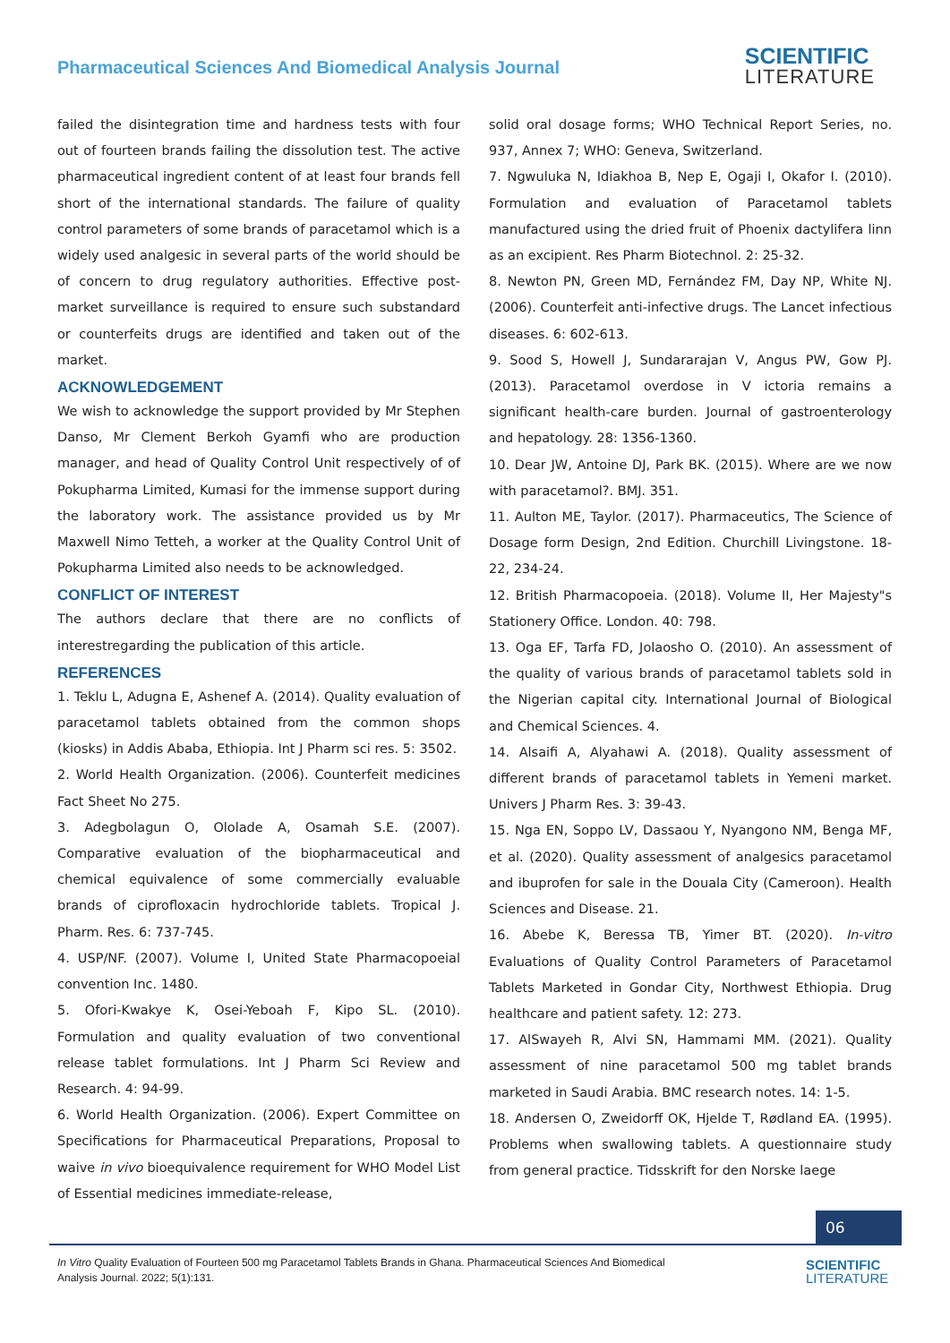Pharmaceutical Sciences And Biomedical Analysis Journal
SCIENTIFIC
LITERATURE
failed the disintegration time and hardness tests with four out of fourteen brands failing the dissolution test. The active pharmaceutical ingredient content of at least four brands fell short of the international standards. The failure of quality control parameters of some brands of paracetamol which is a widely used analgesic in several parts of the world should be of concern to drug regulatory authorities. Effective post-market surveillance is required to ensure such substandard or counterfeits drugs are identified and taken out of the market.
ACKNOWLEDGEMENT
We wish to acknowledge the support provided by Mr Stephen Danso, Mr Clement Berkoh Gyamfi who are production manager, and head of Quality Control Unit respectively of of Pokupharma Limited, Kumasi for the immense support during the laboratory work. The assistance provided us by Mr Maxwell Nimo Tetteh, a worker at the Quality Control Unit of Pokupharma Limited also needs to be acknowledged.
CONFLICT OF INTEREST
The authors declare that there are no conflicts of interestregarding the publication of this article.
REFERENCES
1. Teklu L, Adugna E, Ashenef A. (2014). Quality evaluation of paracetamol tablets obtained from the common shops (kiosks) in Addis Ababa, Ethiopia. Int J Pharm sci res. 5: 3502.
2. World Health Organization. (2006). Counterfeit medicines Fact Sheet No 275.
3. Adegbolagun O, Ololade A, Osamah S.E. (2007). Comparative evaluation of the biopharmaceutical and chemical equivalence of some commercially evaluable brands of ciprofloxacin hydrochloride tablets. Tropical J. Pharm. Res. 6: 737-745.
4. USP/NF. (2007). Volume I, United State Pharmacopoeial convention Inc. 1480.
5. Ofori-Kwakye K, Osei-Yeboah F, Kipo SL. (2010). Formulation and quality evaluation of two conventional release tablet formulations. Int J Pharm Sci Review and Research. 4: 94-99.
6. World Health Organization. (2006). Expert Committee on Specifications for Pharmaceutical Preparations, Proposal to waive in vivo bioequivalence requirement for WHO Model List of Essential medicines immediate-release,
solid oral dosage forms; WHO Technical Report Series, no. 937, Annex 7; WHO: Geneva, Switzerland.
7. Ngwuluka N, Idiakhoa B, Nep E, Ogaji I, Okafor I. (2010). Formulation and evaluation of Paracetamol tablets manufactured using the dried fruit of Phoenix dactylifera linn as an excipient. Res Pharm Biotechnol. 2: 25-32.
8. Newton PN, Green MD, Fernández FM, Day NP, White NJ. (2006). Counterfeit anti-infective drugs. The Lancet infectious diseases. 6: 602-613.
9. Sood S, Howell J, Sundararajan V, Angus PW, Gow PJ. (2013). Paracetamol overdose in V ictoria remains a significant health-care burden. Journal of gastroenterology and hepatology. 28: 1356-1360.
10. Dear JW, Antoine DJ, Park BK. (2015). Where are we now with paracetamol?. BMJ. 351.
11. Aulton ME, Taylor. (2017). Pharmaceutics, The Science of Dosage form Design, 2nd Edition. Churchill Livingstone. 18-22, 234-24.
12. British Pharmacopoeia. (2018). Volume II, Her Majesty"s Stationery Office. London. 40: 798.
13. Oga EF, Tarfa FD, Jolaosho O. (2010). An assessment of the quality of various brands of paracetamol tablets sold in the Nigerian capital city. International Journal of Biological and Chemical Sciences. 4.
14. Alsaifi A, Alyahawi A. (2018). Quality assessment of different brands of paracetamol tablets in Yemeni market. Univers J Pharm Res. 3: 39-43.
15. Nga EN, Soppo LV, Dassaou Y, Nyangono NM, Benga MF, et al. (2020). Quality assessment of analgesics paracetamol and ibuprofen for sale in the Douala City (Cameroon). Health Sciences and Disease. 21.
16. Abebe K, Beressa TB, Yimer BT. (2020). In-vitro Evaluations of Quality Control Parameters of Paracetamol Tablets Marketed in Gondar City, Northwest Ethiopia. Drug healthcare and patient safety. 12: 273.
17. AlSwayeh R, Alvi SN, Hammami MM. (2021). Quality assessment of nine paracetamol 500 mg tablet brands marketed in Saudi Arabia. BMC research notes. 14: 1-5.
18. Andersen O, Zweidorff OK, Hjelde T, Rødland EA. (1995). Problems when swallowing tablets. A questionnaire study from general practice. Tidsskrift for den Norske laege
06
In Vitro Quality Evaluation of Fourteen 500 mg Paracetamol Tablets Brands in Ghana. Pharmaceutical Sciences And Biomedical Analysis Journal. 2022; 5(1):131.
SCIENTIFIC
LITERATURE